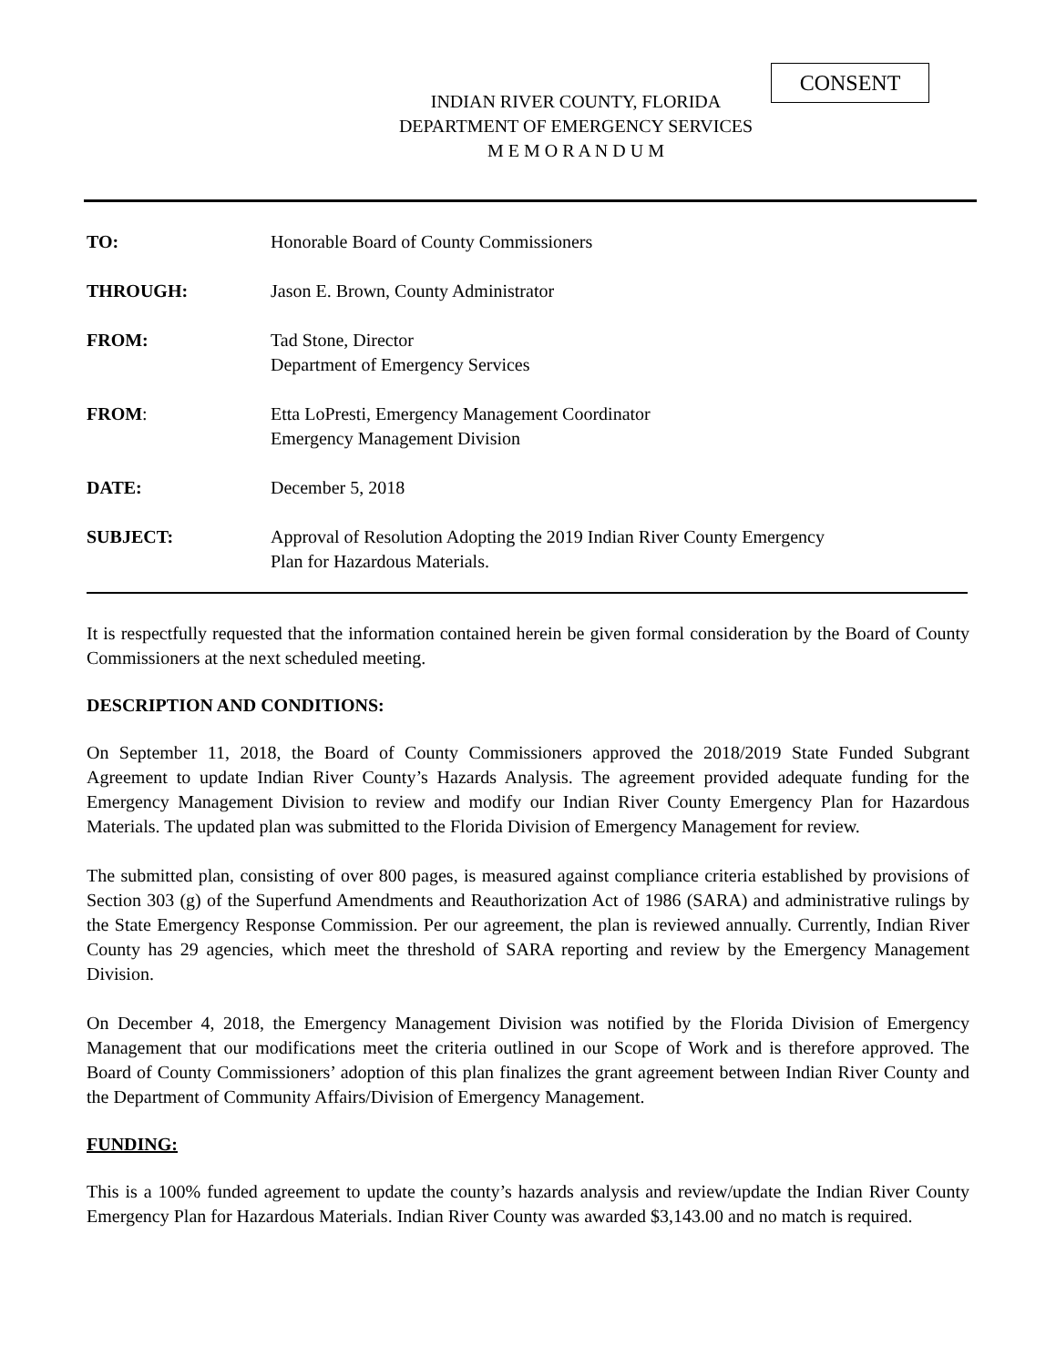CONSENT
INDIAN RIVER COUNTY, FLORIDA
DEPARTMENT OF EMERGENCY SERVICES
M E M O R A N D U M
| TO: | Honorable Board of County Commissioners |
| THROUGH: | Jason E. Brown, County Administrator |
| FROM: | Tad Stone, Director Department of Emergency Services |
| FROM : | Etta LoPresti, Emergency Management Coordinator Emergency Management Division |
| DATE: | December 5, 2018 |
| SUBJECT: | Approval of Resolution Adopting the 2019 Indian River County Emergency Plan for Hazardous Materials. |
It is respectfully requested that the information contained herein be given formal consideration by the Board of County Commissioners at the next scheduled meeting.
DESCRIPTION AND CONDITIONS:
On September 11, 2018, the Board of County Commissioners approved the 2018/2019 State Funded Subgrant Agreement to update Indian River County’s Hazards Analysis. The agreement provided adequate funding for the Emergency Management Division to review and modify our Indian River County Emergency Plan for Hazardous Materials. The updated plan was submitted to the Florida Division of Emergency Management for review.
The submitted plan, consisting of over 800 pages, is measured against compliance criteria established by provisions of Section 303 (g) of the Superfund Amendments and Reauthorization Act of 1986 (SARA) and administrative rulings by the State Emergency Response Commission. Per our agreement, the plan is reviewed annually. Currently, Indian River County has 29 agencies, which meet the threshold of SARA reporting and review by the Emergency Management Division.
On December 4, 2018, the Emergency Management Division was notified by the Florida Division of Emergency Management that our modifications meet the criteria outlined in our Scope of Work and is therefore approved. The Board of County Commissioners’ adoption of this plan finalizes the grant agreement between Indian River County and the Department of Community Affairs/Division of Emergency Management.
FUNDING:
This is a 100% funded agreement to update the county’s hazards analysis and review/update the Indian River County Emergency Plan for Hazardous Materials. Indian River County was awarded $3,143.00 and no match is required.